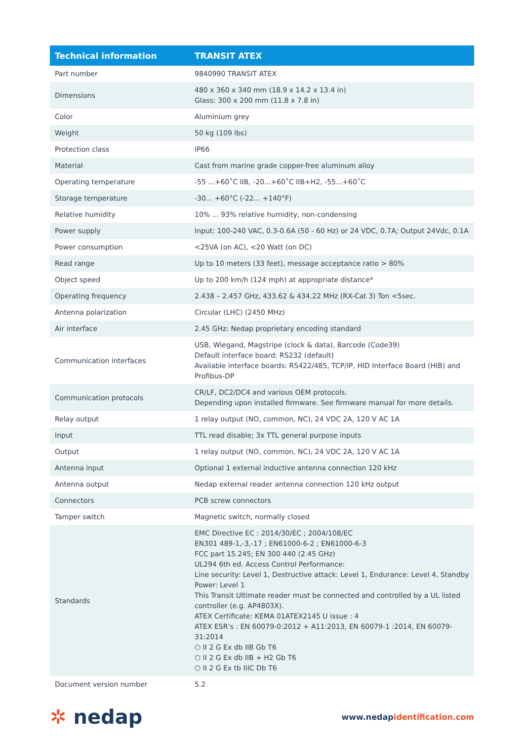| Technical information | TRANSIT ATEX |
| --- | --- |
| Part number | 9840990 TRANSIT ATEX |
| Dimensions | 480 x 360 x 340 mm (18.9 x 14.2 x 13.4 in) Glass: 300 x 200 mm (11.8 x 7.8 in) |
| Color | Aluminium grey |
| Weight | 50 kg (109 lbs) |
| Protection class | IP66 |
| Material | Cast from marine grade copper-free aluminum alloy |
| Operating temperature | -55 ...+60˚C IIB, -20...+60˚C IIB+H2, -55...+60˚C |
| Storage temperature | -30... +60°C (-22... +140°F) |
| Relative humidity | 10% ... 93% relative humidity, non-condensing |
| Power supply | Input: 100-240 VAC, 0.3-0.6A (50 - 60 Hz) or 24 VDC, 0.7A; Output 24Vdc, 0.1A |
| Power consumption | <25VA (on AC), <20 Watt (on DC) |
| Read range | Up to 10 meters (33 feet), message acceptance ratio > 80% |
| Object speed | Up to 200 km/h (124 mph) at appropriate distance* |
| Operating frequency | 2.438 – 2.457 GHz, 433.62 & 434.22 MHz (RX-Cat 3) Ton <5sec. |
| Antenna polarization | Circular (LHC) (2450 MHz) |
| Air interface | 2.45 GHz: Nedap proprietary encoding standard |
| Communication interfaces | USB, Wiegand, Magstripe (clock & data), Barcode (Code39) Default interface board: RS232 (default) Available interface boards: RS422/485, TCP/IP, HID Interface Board (HIB) and Profibus-DP |
| Communication protocols | CR/LF, DC2/DC4 and various OEM protocols. Depending upon installed firmware. See firmware manual for more details. |
| Relay output | 1 relay output (NO, common, NC), 24 VDC 2A, 120 V AC 1A |
| Input | TTL read disable; 3x TTL general purpose inputs |
| Output | 1 relay output (NO, common, NC), 24 VDC 2A, 120 V AC 1A |
| Antenna input | Optional 1 external inductive antenna connection 120 kHz |
| Antenna output | Nedap external reader antenna connection 120 kHz output |
| Connectors | PCB screw connectors |
| Tamper switch | Magnetic switch, normally closed |
| Standards | EMC Directive EC : 2014/30/EC ; 2004/108/EC EN301 489-1,-3,-17 ; EN61000-6-2 ; EN61000-6-3 FCC part 15.245; EN 300 440 (2.45 GHz) UL294 6th ed. Access Control Performance: Line security: Level 1, Destructive attack: Level 1, Endurance: Level 4, Standby Power: Level 1 This Transit Ultimate reader must be connected and controlled by a UL listed controller (e.g. AP4803X). ATEX Certificate: KEMA 01ATEX2145 U issue : 4 ATEX ESR’s : EN 60079-0:2012 + A11:2013, EN 60079-1 :2014, EN 60079-31:2014 ⬡ II 2 G Ex db IIB Gb T6 ⬡ II 2 G Ex db IIB + H2 Gb T6 ⬡ II 2 G Ex tb IIIC Db T6 |
| Document version number | 5.2 |
✲ nedap
www.nedapidentification.com